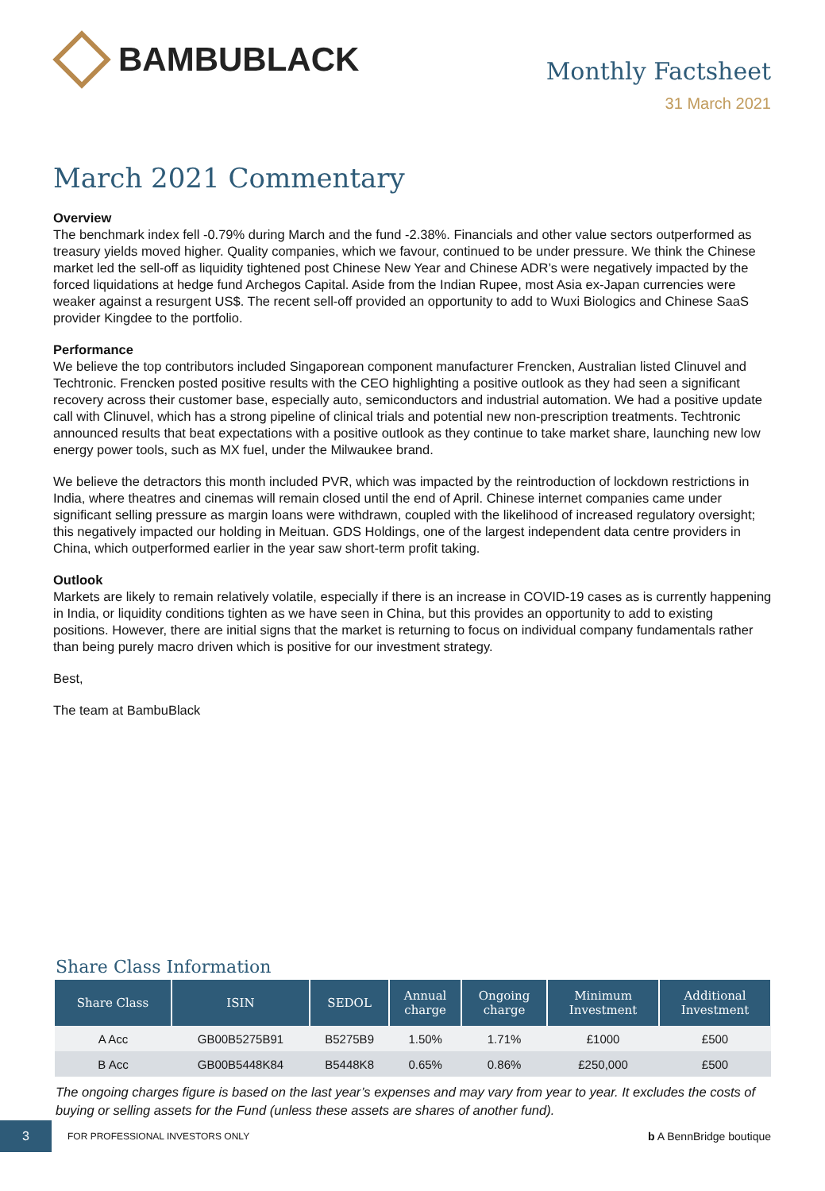BAMBUBLACK
Monthly Factsheet
31 March 2021
March 2021 Commentary
Overview
The benchmark index fell -0.79% during March and the fund -2.38%. Financials and other value sectors outperformed as treasury yields moved higher. Quality companies, which we favour, continued to be under pressure. We think the Chinese market led the sell-off as liquidity tightened post Chinese New Year and Chinese ADR’s were negatively impacted by the forced liquidations at hedge fund Archegos Capital. Aside from the Indian Rupee, most Asia ex-Japan currencies were weaker against a resurgent US$. The recent sell-off provided an opportunity to add to Wuxi Biologics and Chinese SaaS provider Kingdee to the portfolio.
Performance
We believe the top contributors included Singaporean component manufacturer Frencken, Australian listed Clinuvel and Techtronic. Frencken posted positive results with the CEO highlighting a positive outlook as they had seen a significant recovery across their customer base, especially auto, semiconductors and industrial automation. We had a positive update call with Clinuvel, which has a strong pipeline of clinical trials and potential new non-prescription treatments. Techtronic announced results that beat expectations with a positive outlook as they continue to take market share, launching new low energy power tools, such as MX fuel, under the Milwaukee brand.
We believe the detractors this month included PVR, which was impacted by the reintroduction of lockdown restrictions in India, where theatres and cinemas will remain closed until the end of April. Chinese internet companies came under significant selling pressure as margin loans were withdrawn, coupled with the likelihood of increased regulatory oversight; this negatively impacted our holding in Meituan. GDS Holdings, one of the largest independent data centre providers in China, which outperformed earlier in the year saw short-term profit taking.
Outlook
Markets are likely to remain relatively volatile, especially if there is an increase in COVID-19 cases as is currently happening in India, or liquidity conditions tighten as we have seen in China, but this provides an opportunity to add to existing positions. However, there are initial signs that the market is returning to focus on individual company fundamentals rather than being purely macro driven which is positive for our investment strategy.
Best,
The team at BambuBlack
Share Class Information
| Share Class | ISIN | SEDOL | Annual charge | Ongoing charge | Minimum Investment | Additional Investment |
| --- | --- | --- | --- | --- | --- | --- |
| A Acc | GB00B5275B91 | B5275B9 | 1.50% | 1.71% | £1000 | £500 |
| B Acc | GB00B5448K84 | B5448K8 | 0.65% | 0.86% | £250,000 | £500 |
The ongoing charges figure is based on the last year’s expenses and may vary from year to year. It excludes the costs of buying or selling assets for the Fund (unless these assets are shares of another fund).
3
FOR PROFESSIONAL INVESTORS ONLY
b A BennBridge boutique